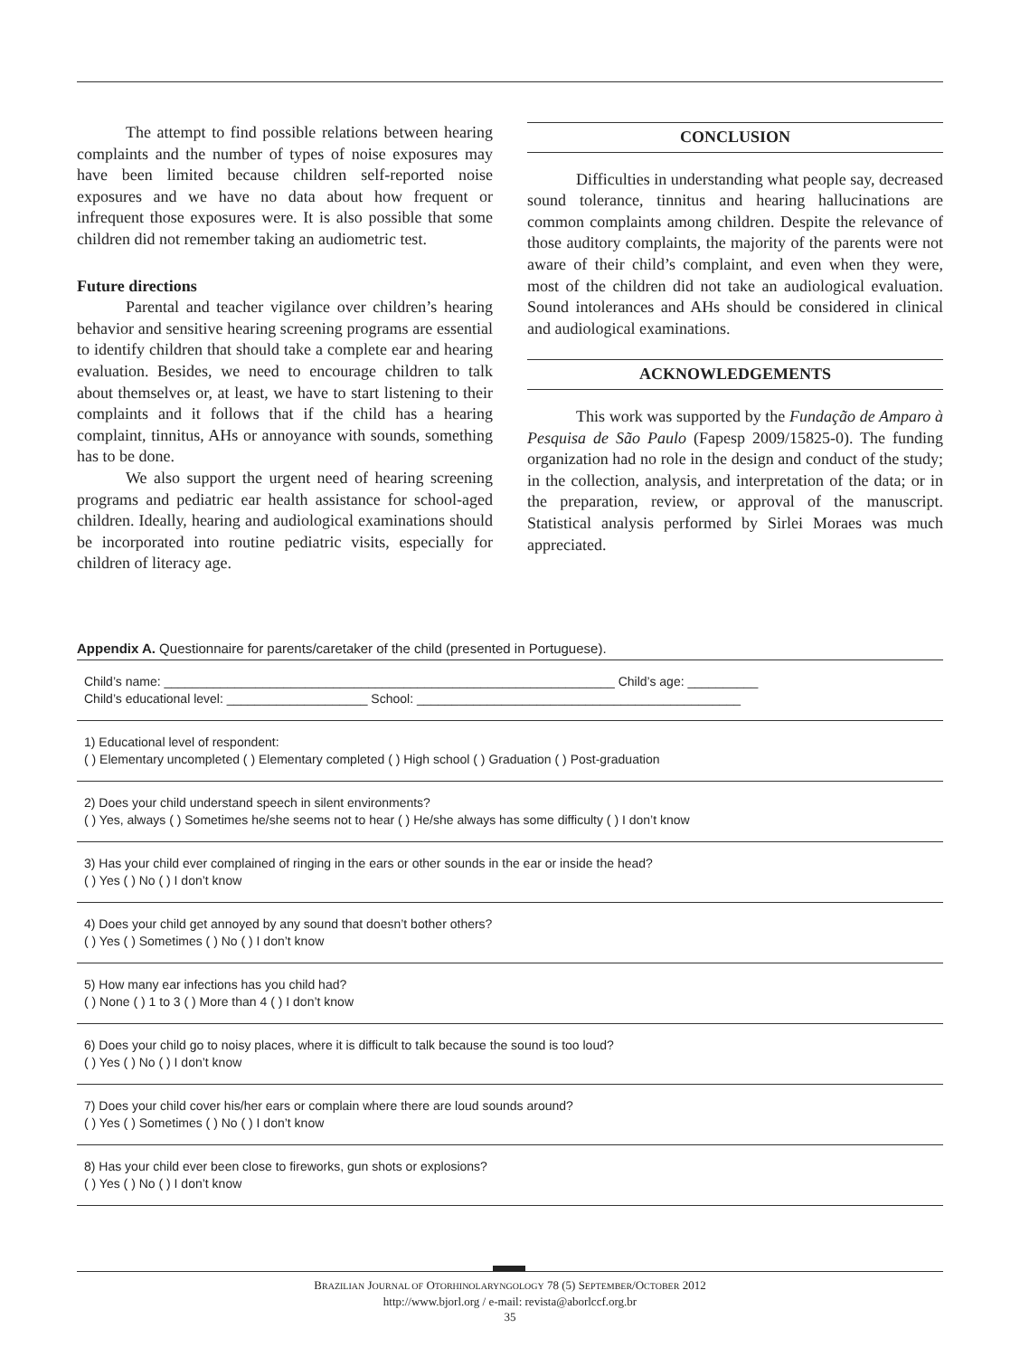The attempt to find possible relations between hearing complaints and the number of types of noise exposures may have been limited because children self-reported noise exposures and we have no data about how frequent or infrequent those exposures were. It is also possible that some children did not remember taking an audiometric test.
Future directions
Parental and teacher vigilance over children’s hearing behavior and sensitive hearing screening programs are essential to identify children that should take a complete ear and hearing evaluation. Besides, we need to encourage children to talk about themselves or, at least, we have to start listening to their complaints and it follows that if the child has a hearing complaint, tinnitus, AHs or annoyance with sounds, something has to be done.
We also support the urgent need of hearing screening programs and pediatric ear health assistance for school-aged children. Ideally, hearing and audiological examinations should be incorporated into routine pediatric visits, especially for children of literacy age.
CONCLUSION
Difficulties in understanding what people say, decreased sound tolerance, tinnitus and hearing hallucinations are common complaints among children. Despite the relevance of those auditory complaints, the majority of the parents were not aware of their child’s complaint, and even when they were, most of the children did not take an audiological evaluation. Sound intolerances and AHs should be considered in clinical and audiological examinations.
ACKNOWLEDGEMENTS
This work was supported by the Fundação de Amparo à Pesquisa de São Paulo (Fapesp 2009/15825-0). The funding organization had no role in the design and conduct of the study; in the collection, analysis, and interpretation of the data; or in the preparation, review, or approval of the manuscript. Statistical analysis performed by Sirlei Moraes was much appreciated.
Appendix A. Questionnaire for parents/caretaker of the child (presented in Portuguese).
Child’s name: ________________________________________________________________ Child’s age: __________
Child’s educational level: ____________________ School: ______________________________________________
1) Educational level of respondent:
( ) Elementary uncompleted ( ) Elementary completed ( ) High school ( ) Graduation ( ) Post-graduation
2) Does your child understand speech in silent environments?
( ) Yes, always ( ) Sometimes he/she seems not to hear ( ) He/she always has some difficulty ( ) I don’t know
3) Has your child ever complained of ringing in the ears or other sounds in the ear or inside the head?
( ) Yes ( ) No ( ) I don’t know
4) Does your child get annoyed by any sound that doesn’t bother others?
( ) Yes ( ) Sometimes ( ) No ( ) I don’t know
5) How many ear infections has you child had?
( ) None ( ) 1 to 3 ( ) More than 4 ( ) I don’t know
6) Does your child go to noisy places, where it is difficult to talk because the sound is too loud?
( ) Yes ( ) No ( ) I don’t know
7) Does your child cover his/her ears or complain where there are loud sounds around?
( ) Yes ( ) Sometimes ( ) No ( ) I don’t know
8) Has your child ever been close to fireworks, gun shots or explosions?
( ) Yes ( ) No ( ) I don’t know
BRAZILIAN JOURNAL OF OTORHINOLARYNGOLOGY 78 (5) SEPTEMBER/OCTOBER 2012
http://www.bjorl.org / e-mail: revista@aborlccf.org.br
35